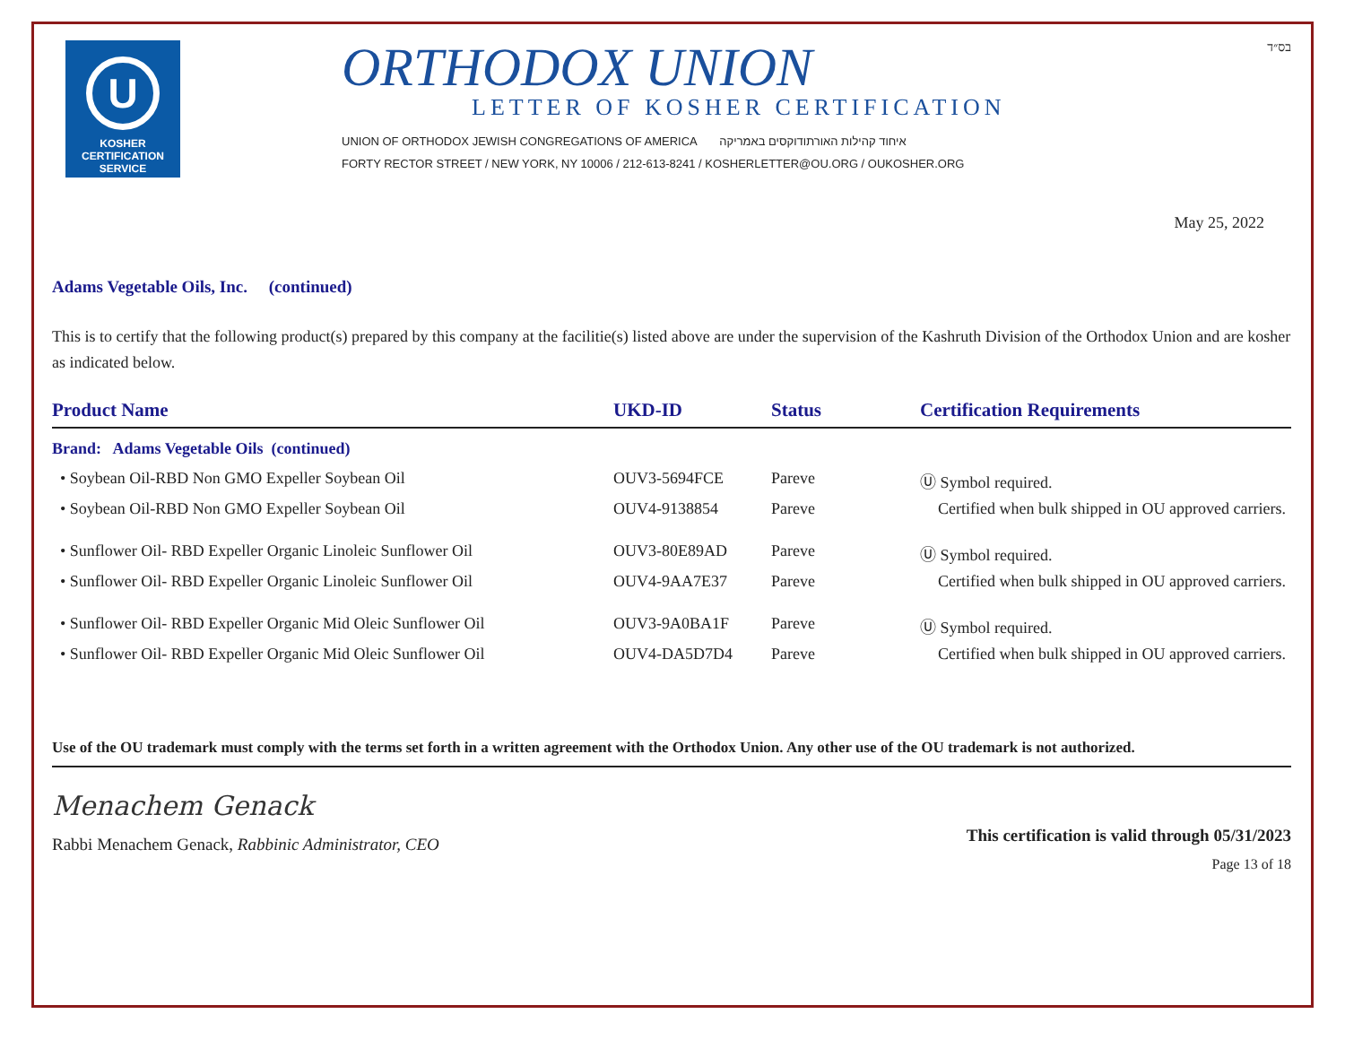U
KOSHER
CERTIFICATION
SERVICE
ORTHODOX UNION
LETTER OF KOSHER CERTIFICATION
UNION OF ORTHODOX JEWISH CONGREGATIONS OF AMERICA איחוד קהילות האורתודוקסים באמריקה
FORTY RECTOR STREET / NEW YORK, NY 10006 / 212-613-8241 / KOSHERLETTER@OU.ORG / OUKOSHER.ORG
בס״ד
May 25, 2022
Adams Vegetable Oils, Inc. (continued)
This is to certify that the following product(s) prepared by this company at the facilitie(s) listed above are under the supervision of the Kashruth Division of the Orthodox Union and are kosher as indicated below.
| Product Name | UKD-ID | Status | Certification Requirements |
| --- | --- | --- | --- |
| Brand: Adams Vegetable Oils (continued) | | | |
| • Soybean Oil-RBD Non GMO Expeller Soybean Oil | OUV3-5694FCE | Pareve | Ⓤ Symbol required. |
| • Soybean Oil-RBD Non GMO Expeller Soybean Oil | OUV4-9138854 | Pareve | Certified when bulk shipped in OU approved carriers. |
| • Sunflower Oil- RBD Expeller Organic Linoleic Sunflower Oil | OUV3-80E89AD | Pareve | Ⓤ Symbol required. |
| • Sunflower Oil- RBD Expeller Organic Linoleic Sunflower Oil | OUV4-9AA7E37 | Pareve | Certified when bulk shipped in OU approved carriers. |
| • Sunflower Oil- RBD Expeller Organic Mid Oleic Sunflower Oil | OUV3-9A0BA1F | Pareve | Ⓤ Symbol required. |
| • Sunflower Oil- RBD Expeller Organic Mid Oleic Sunflower Oil | OUV4-DA5D7D4 | Pareve | Certified when bulk shipped in OU approved carriers. |
Use of the OU trademark must comply with the terms set forth in a written agreement with the Orthodox Union. Any other use of the OU trademark is not authorized.
Menachem Genack
Rabbi Menachem Genack, Rabbinic Administrator, CEO
This certification is valid through 05/31/2023
Page 13 of 18